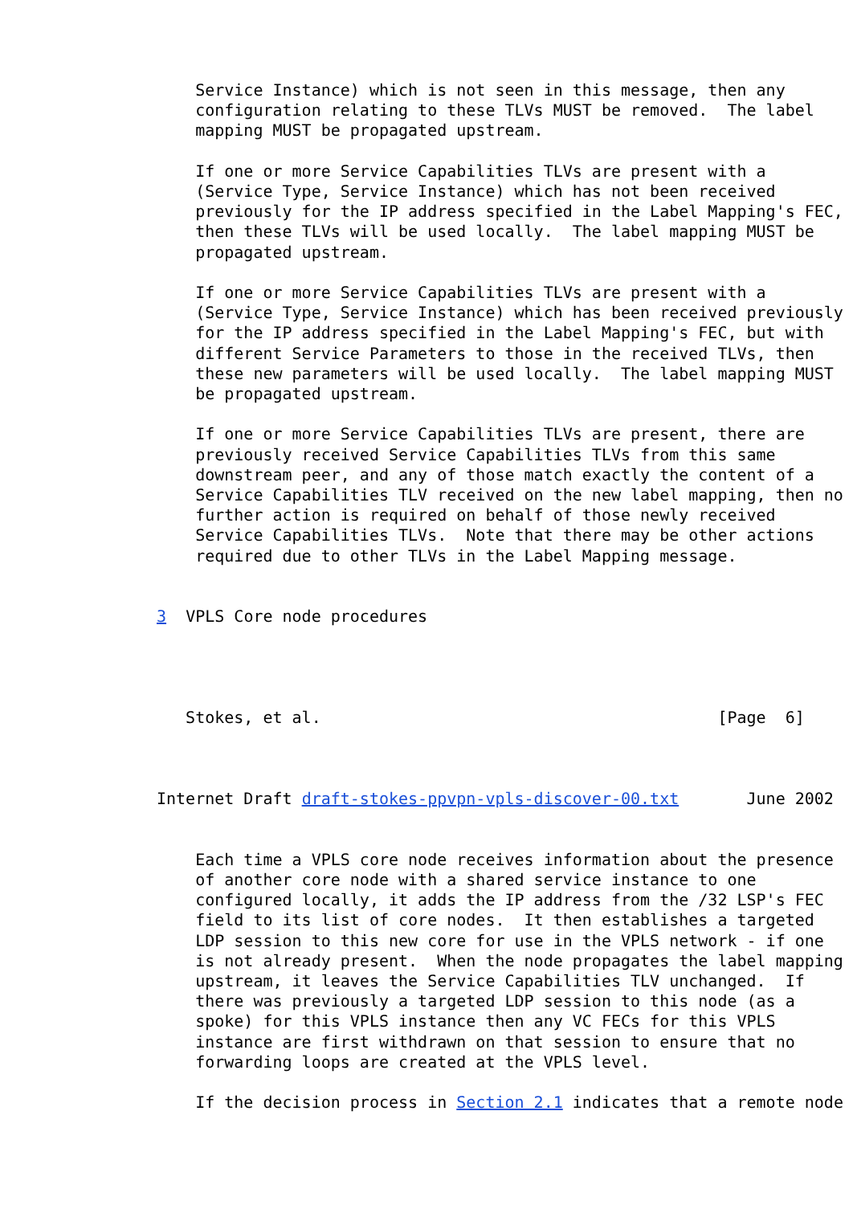Service Instance) which is not seen in this message, then any
    configuration relating to these TLVs MUST be removed.  The label
    mapping MUST be propagated upstream.

    If one or more Service Capabilities TLVs are present with a
    (Service Type, Service Instance) which has not been received
    previously for the IP address specified in the Label Mapping's FEC,
    then these TLVs will be used locally.  The label mapping MUST be
    propagated upstream.

    If one or more Service Capabilities TLVs are present with a
    (Service Type, Service Instance) which has been received previously
    for the IP address specified in the Label Mapping's FEC, but with
    different Service Parameters to those in the received TLVs, then
    these new parameters will be used locally.  The label mapping MUST
    be propagated upstream.

    If one or more Service Capabilities TLVs are present, there are
    previously received Service Capabilities TLVs from this same
    downstream peer, and any of those match exactly the content of a
    Service Capabilities TLV received on the new label mapping, then no
    further action is required on behalf of those newly received
    Service Capabilities TLVs.  Note that there may be other actions
    required due to other TLVs in the Label Mapping message.


3  VPLS Core node procedures




   Stokes, et al.                                         [Page  6]



Internet Draft draft-stokes-ppvpn-vpls-discover-00.txt       June 2002


    Each time a VPLS core node receives information about the presence
    of another core node with a shared service instance to one
    configured locally, it adds the IP address from the /32 LSP's FEC
    field to its list of core nodes.  It then establishes a targeted
    LDP session to this new core for use in the VPLS network - if one
    is not already present.  When the node propagates the label mapping
    upstream, it leaves the Service Capabilities TLV unchanged.  If
    there was previously a targeted LDP session to this node (as a
    spoke) for this VPLS instance then any VC FECs for this VPLS
    instance are first withdrawn on that session to ensure that no
    forwarding loops are created at the VPLS level.

    If the decision process in Section 2.1 indicates that a remote node